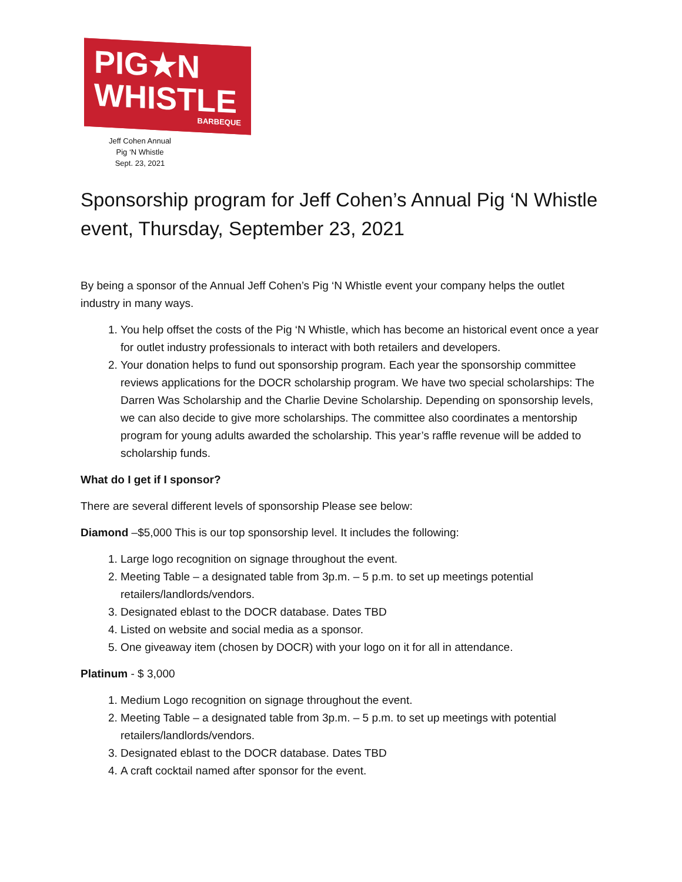PIG★N
WHISTLE
BARBEQUE
Jeff Cohen Annual
Pig ‘N Whistle
Sept. 23, 2021
Sponsorship program for Jeff Cohen’s Annual Pig ‘N Whistle event, Thursday, September 23, 2021
By being a sponsor of the Annual Jeff Cohen’s Pig ‘N Whistle event your company helps the outlet industry in many ways.
1. You help offset the costs of the Pig ‘N Whistle, which has become an historical event once a year for outlet industry professionals to interact with both retailers and developers.
2. Your donation helps to fund out sponsorship program. Each year the sponsorship committee reviews applications for the DOCR scholarship program. We have two special scholarships: The Darren Was Scholarship and the Charlie Devine Scholarship. Depending on sponsorship levels, we can also decide to give more scholarships. The committee also coordinates a mentorship program for young adults awarded the scholarship. This year’s raffle revenue will be added to scholarship funds.
What do I get if I sponsor?
There are several different levels of sponsorship Please see below:
Diamond –$5,000 This is our top sponsorship level. It includes the following:
1. Large logo recognition on signage throughout the event.
2. Meeting Table – a designated table from 3p.m. – 5 p.m. to set up meetings potential retailers/landlords/vendors.
3. Designated eblast to the DOCR database. Dates TBD
4. Listed on website and social media as a sponsor.
5. One giveaway item (chosen by DOCR) with your logo on it for all in attendance.
Platinum - $ 3,000
1. Medium Logo recognition on signage throughout the event.
2. Meeting Table – a designated table from 3p.m. – 5 p.m. to set up meetings with potential retailers/landlords/vendors.
3. Designated eblast to the DOCR database. Dates TBD
4. A craft cocktail named after sponsor for the event.